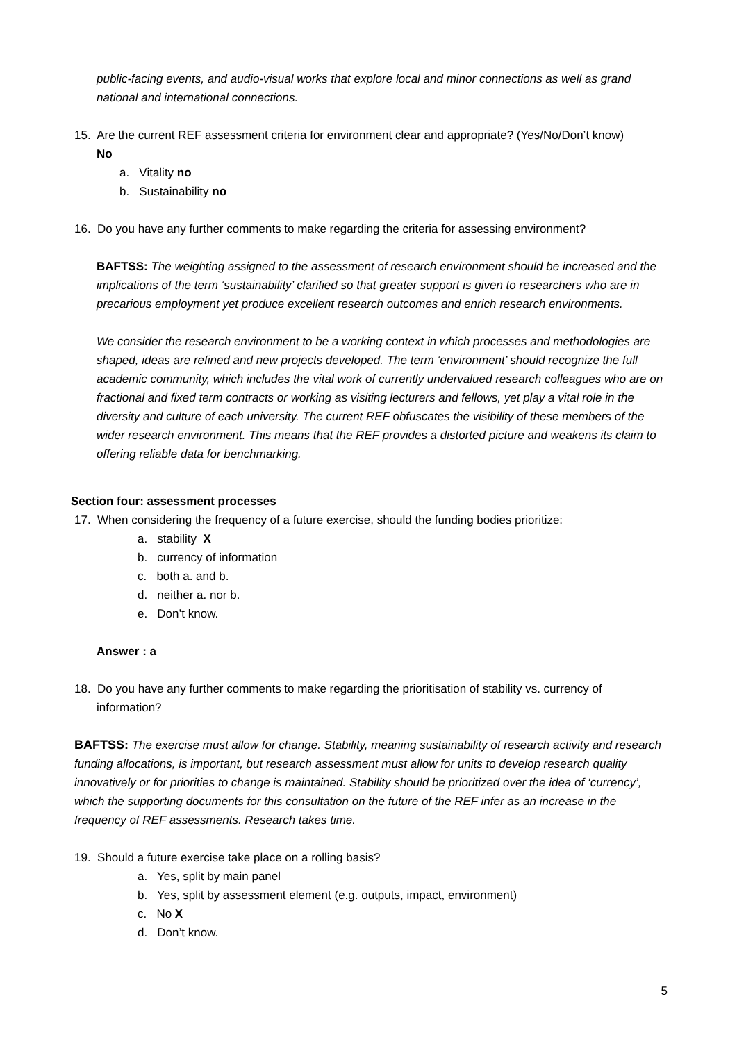public-facing events, and audio-visual works that explore local and minor connections as well as grand national and international connections.
15. Are the current REF assessment criteria for environment clear and appropriate? (Yes/No/Don’t know)
No
a. Vitality no
b. Sustainability no
16. Do you have any further comments to make regarding the criteria for assessing environment?
BAFTSS: The weighting assigned to the assessment of research environment should be increased and the implications of the term ‘sustainability’ clarified so that greater support is given to researchers who are in precarious employment yet produce excellent research outcomes and enrich research environments.
We consider the research environment to be a working context in which processes and methodologies are shaped, ideas are refined and new projects developed. The term ‘environment’ should recognize the full academic community, which includes the vital work of currently undervalued research colleagues who are on fractional and fixed term contracts or working as visiting lecturers and fellows, yet play a vital role in the diversity and culture of each university. The current REF obfuscates the visibility of these members of the wider research environment. This means that the REF provides a distorted picture and weakens its claim to offering reliable data for benchmarking.
Section four: assessment processes
17. When considering the frequency of a future exercise, should the funding bodies prioritize:
a. stability X
b. currency of information
c. both a. and b.
d. neither a. nor b.
e. Don’t know.
Answer : a
18. Do you have any further comments to make regarding the prioritisation of stability vs. currency of
information?
BAFTSS: The exercise must allow for change. Stability, meaning sustainability of research activity and research funding allocations, is important, but research assessment must allow for units to develop research quality innovatively or for priorities to change is maintained. Stability should be prioritized over the idea of ‘currency’, which the supporting documents for this consultation on the future of the REF infer as an increase in the frequency of REF assessments. Research takes time.
19. Should a future exercise take place on a rolling basis?
a. Yes, split by main panel
b. Yes, split by assessment element (e.g. outputs, impact, environment)
c. No X
d. Don’t know.
5